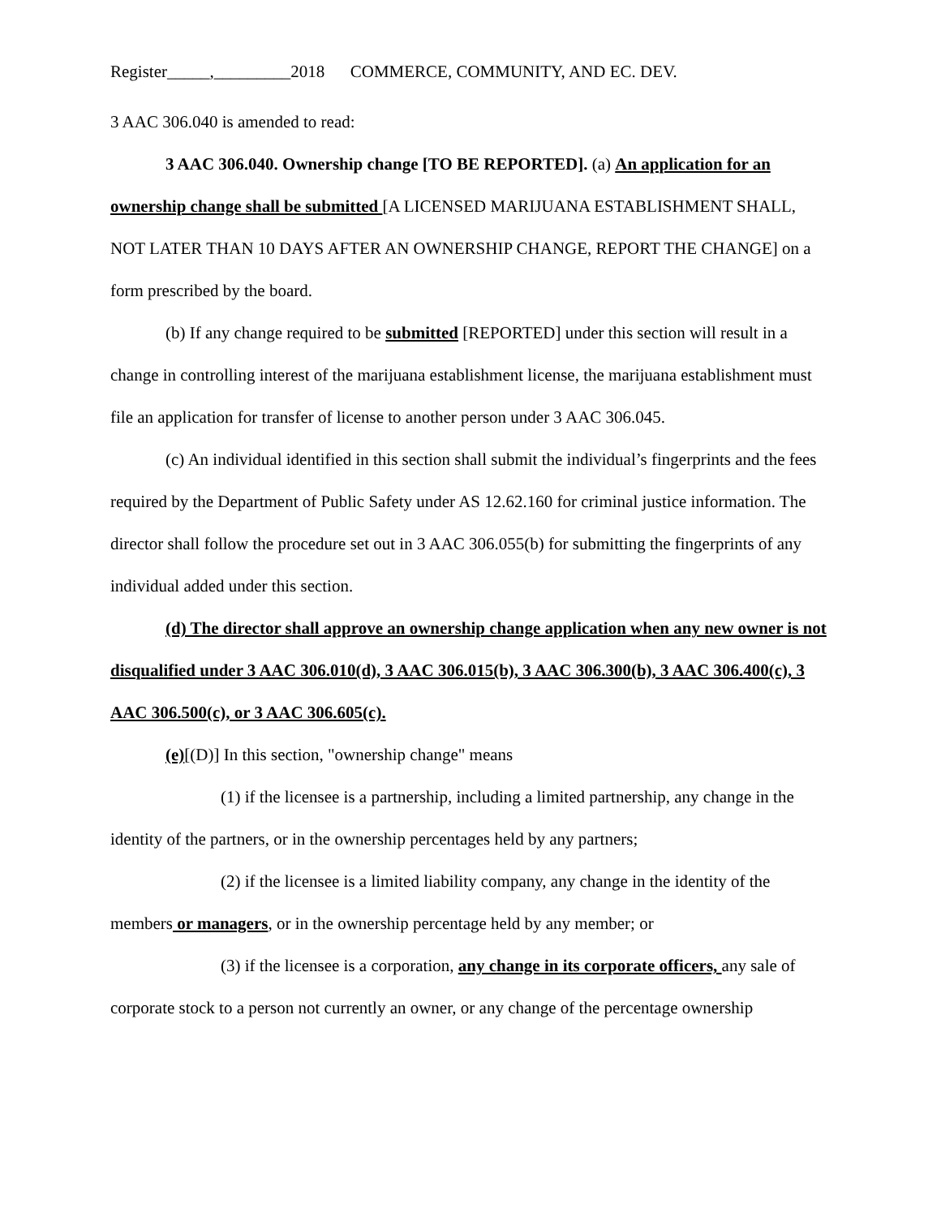Register_____,_________2018 COMMERCE, COMMUNITY, AND EC. DEV.
3 AAC 306.040 is amended to read:
3 AAC 306.040. Ownership change [TO BE REPORTED]. (a) An application for an ownership change shall be submitted [A LICENSED MARIJUANA ESTABLISHMENT SHALL, NOT LATER THAN 10 DAYS AFTER AN OWNERSHIP CHANGE, REPORT THE CHANGE] on a form prescribed by the board.
(b) If any change required to be submitted [REPORTED] under this section will result in a change in controlling interest of the marijuana establishment license, the marijuana establishment must file an application for transfer of license to another person under 3 AAC 306.045.
(c) An individual identified in this section shall submit the individual’s fingerprints and the fees required by the Department of Public Safety under AS 12.62.160 for criminal justice information. The director shall follow the procedure set out in 3 AAC 306.055(b) for submitting the fingerprints of any individual added under this section.
(d) The director shall approve an ownership change application when any new owner is not disqualified under 3 AAC 306.010(d), 3 AAC 306.015(b), 3 AAC 306.300(b), 3 AAC 306.400(c), 3 AAC 306.500(c), or 3 AAC 306.605(c).
(e)[(D)] In this section, "ownership change" means
(1) if the licensee is a partnership, including a limited partnership, any change in the identity of the partners, or in the ownership percentages held by any partners;
(2) if the licensee is a limited liability company, any change in the identity of the members or managers, or in the ownership percentage held by any member; or
(3) if the licensee is a corporation, any change in its corporate officers, any sale of corporate stock to a person not currently an owner, or any change of the percentage ownership